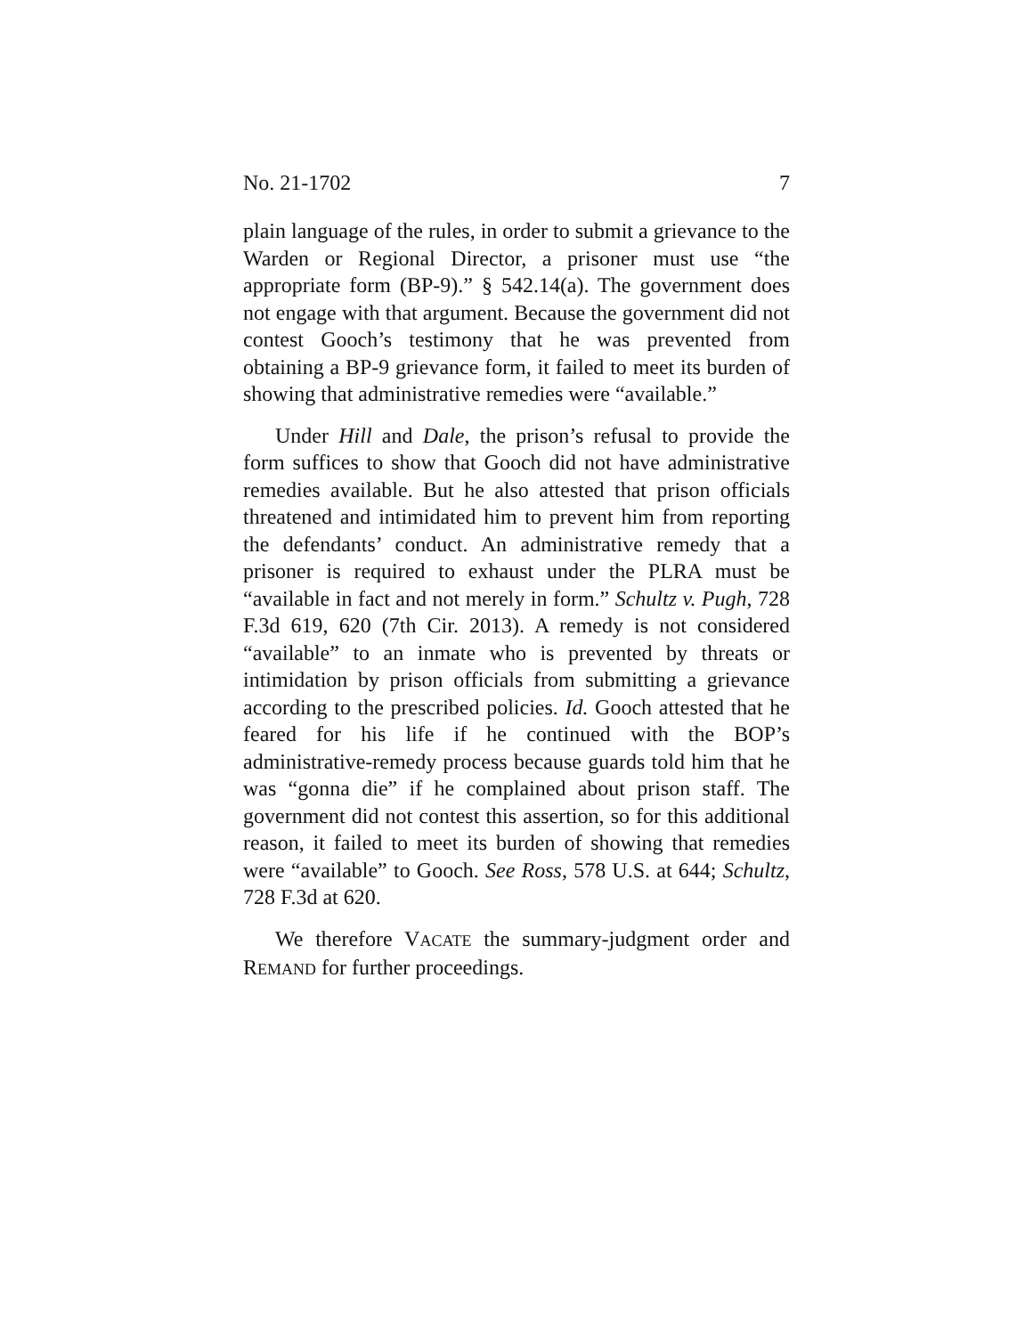No. 21-1702 7
plain language of the rules, in order to submit a grievance to the Warden or Regional Director, a prisoner must use “the appropriate form (BP-9).” § 542.14(a). The government does not engage with that argument. Because the government did not contest Gooch’s testimony that he was prevented from obtaining a BP-9 grievance form, it failed to meet its burden of showing that administrative remedies were “available.”
Under Hill and Dale, the prison’s refusal to provide the form suffices to show that Gooch did not have administrative remedies available. But he also attested that prison officials threatened and intimidated him to prevent him from reporting the defendants’ conduct. An administrative remedy that a prisoner is required to exhaust under the PLRA must be “available in fact and not merely in form.” Schultz v. Pugh, 728 F.3d 619, 620 (7th Cir. 2013). A remedy is not considered “available” to an inmate who is prevented by threats or intimidation by prison officials from submitting a grievance according to the prescribed policies. Id. Gooch attested that he feared for his life if he continued with the BOP’s administrative-remedy process because guards told him that he was “gonna die” if he complained about prison staff. The government did not contest this assertion, so for this additional reason, it failed to meet its burden of showing that remedies were “available” to Gooch. See Ross, 578 U.S. at 644; Schultz, 728 F.3d at 620.
We therefore VACATE the summary-judgment order and REMAND for further proceedings.